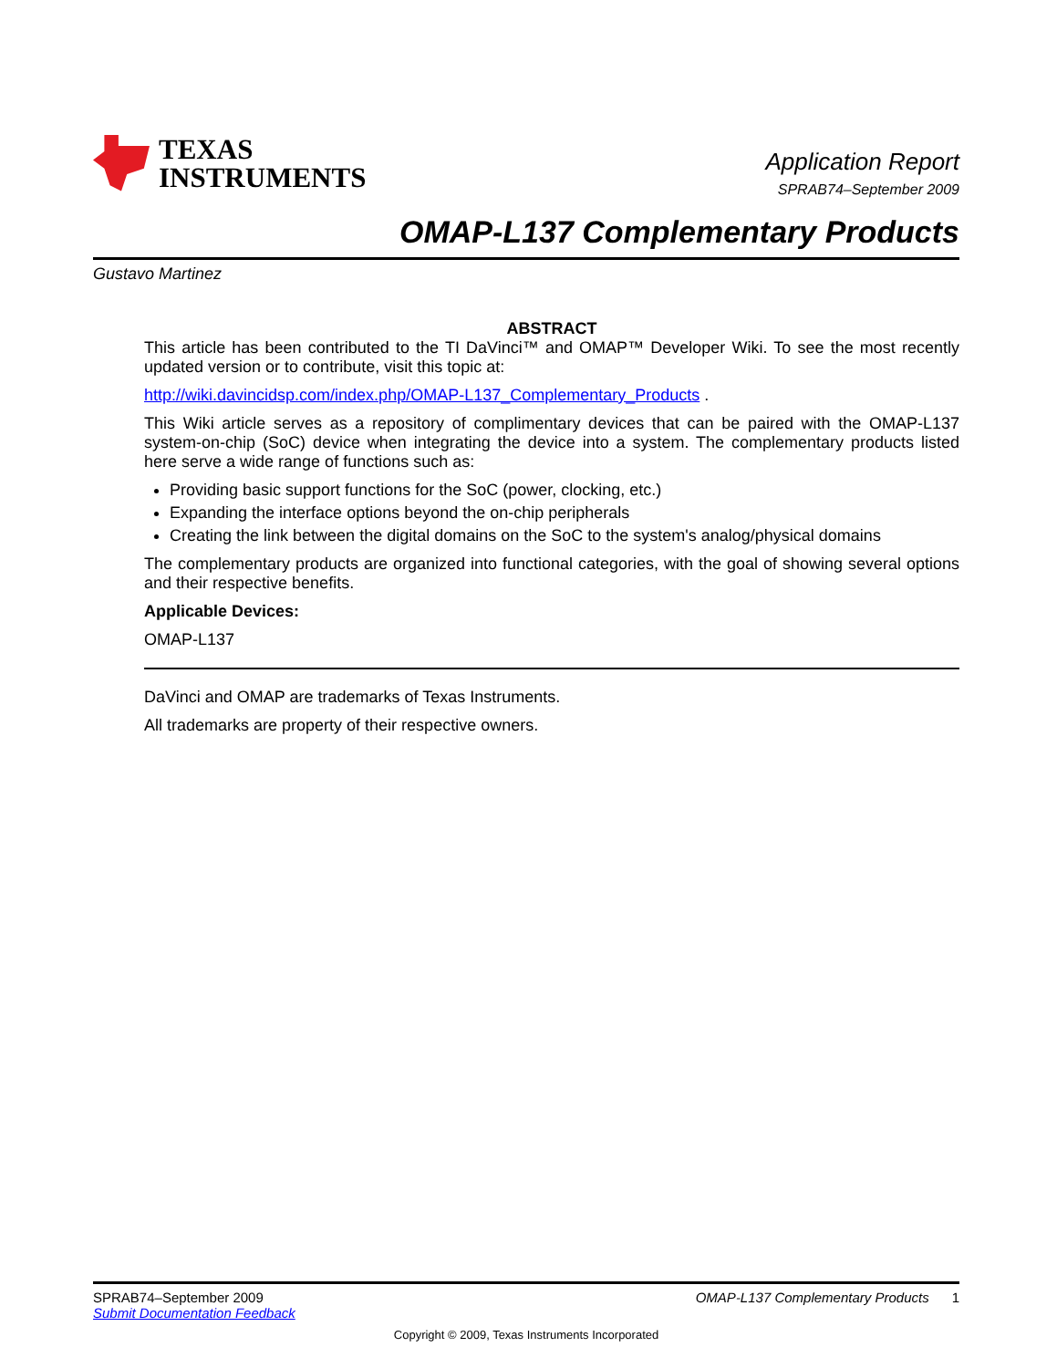TEXAS
INSTRUMENTS
Application Report
SPRAB74–September 2009
OMAP-L137 Complementary Products
Gustavo Martinez
ABSTRACT
This article has been contributed to the TI DaVinci™ and OMAP™ Developer Wiki. To see the most recently updated version or to contribute, visit this topic at:
http://wiki.davincidsp.com/index.php/OMAP-L137_Complementary_Products .
This Wiki article serves as a repository of complimentary devices that can be paired with the OMAP-L137 system-on-chip (SoC) device when integrating the device into a system. The complementary products listed here serve a wide range of functions such as:
Providing basic support functions for the SoC (power, clocking, etc.)
Expanding the interface options beyond the on-chip peripherals
Creating the link between the digital domains on the SoC to the system's analog/physical domains
The complementary products are organized into functional categories, with the goal of showing several options and their respective benefits.
Applicable Devices:
OMAP-L137
DaVinci and OMAP are trademarks of Texas Instruments.
All trademarks are property of their respective owners.
SPRAB74–September 2009 OMAP-L137 Complementary Products 1
Submit Documentation Feedback
Copyright © 2009, Texas Instruments Incorporated